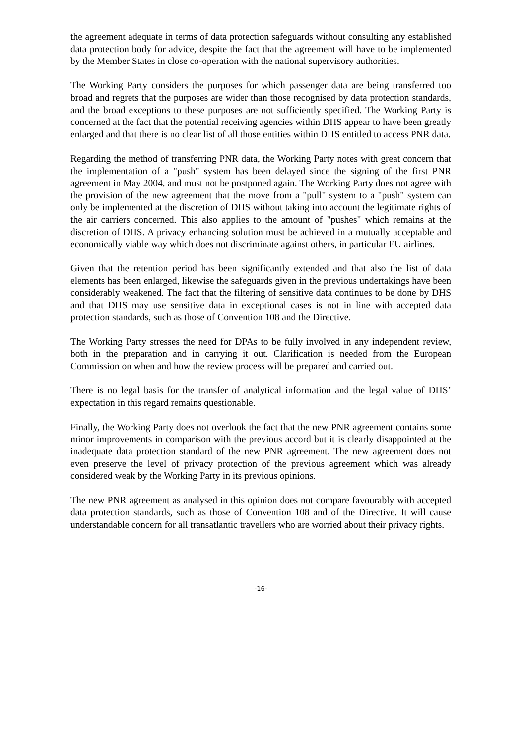the agreement adequate in terms of data protection safeguards without consulting any established data protection body for advice, despite the fact that the agreement will have to be implemented by the Member States in close co-operation with the national supervisory authorities.
The Working Party considers the purposes for which passenger data are being transferred too broad and regrets that the purposes are wider than those recognised by data protection standards, and the broad exceptions to these purposes are not sufficiently specified. The Working Party is concerned at the fact that the potential receiving agencies within DHS appear to have been greatly enlarged and that there is no clear list of all those entities within DHS entitled to access PNR data.
Regarding the method of transferring PNR data, the Working Party notes with great concern that the implementation of a "push" system has been delayed since the signing of the first PNR agreement in May 2004, and must not be postponed again. The Working Party does not agree with the provision of the new agreement that the move from a "pull" system to a "push" system can only be implemented at the discretion of DHS without taking into account the legitimate rights of the air carriers concerned. This also applies to the amount of "pushes" which remains at the discretion of DHS. A privacy enhancing solution must be achieved in a mutually acceptable and economically viable way which does not discriminate against others, in particular EU airlines.
Given that the retention period has been significantly extended and that also the list of data elements has been enlarged, likewise the safeguards given in the previous undertakings have been considerably weakened. The fact that the filtering of sensitive data continues to be done by DHS and that DHS may use sensitive data in exceptional cases is not in line with accepted data protection standards, such as those of Convention 108 and the Directive.
The Working Party stresses the need for DPAs to be fully involved in any independent review, both in the preparation and in carrying it out. Clarification is needed from the European Commission on when and how the review process will be prepared and carried out.
There is no legal basis for the transfer of analytical information and the legal value of DHS’ expectation in this regard remains questionable.
Finally, the Working Party does not overlook the fact that the new PNR agreement contains some minor improvements in comparison with the previous accord but it is clearly disappointed at the inadequate data protection standard of the new PNR agreement. The new agreement does not even preserve the level of privacy protection of the previous agreement which was already considered weak by the Working Party in its previous opinions.
The new PNR agreement as analysed in this opinion does not compare favourably with accepted data protection standards, such as those of Convention 108 and of the Directive. It will cause understandable concern for all transatlantic travellers who are worried about their privacy rights.
-16-